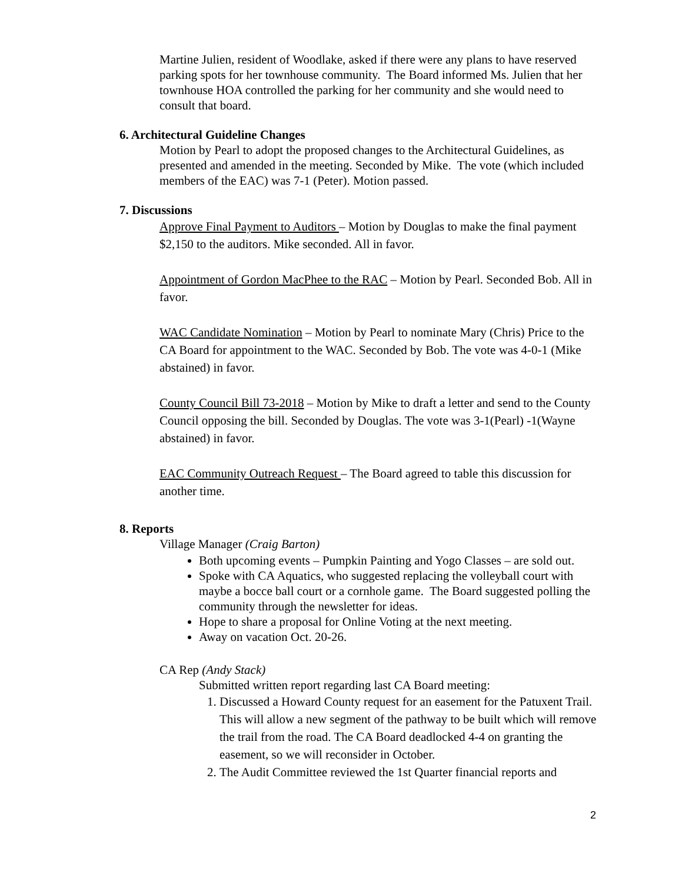Martine Julien, resident of Woodlake, asked if there were any plans to have reserved parking spots for her townhouse community. The Board informed Ms. Julien that her townhouse HOA controlled the parking for her community and she would need to consult that board.
6. Architectural Guideline Changes
Motion by Pearl to adopt the proposed changes to the Architectural Guidelines, as presented and amended in the meeting. Seconded by Mike. The vote (which included members of the EAC) was 7-1 (Peter). Motion passed.
7. Discussions
Approve Final Payment to Auditors – Motion by Douglas to make the final payment $2,150 to the auditors. Mike seconded. All in favor.
Appointment of Gordon MacPhee to the RAC – Motion by Pearl. Seconded Bob. All in favor.
WAC Candidate Nomination – Motion by Pearl to nominate Mary (Chris) Price to the CA Board for appointment to the WAC. Seconded by Bob. The vote was 4-0-1 (Mike abstained) in favor.
County Council Bill 73-2018 – Motion by Mike to draft a letter and send to the County Council opposing the bill. Seconded by Douglas. The vote was 3-1(Pearl) -1(Wayne abstained) in favor.
EAC Community Outreach Request – The Board agreed to table this discussion for another time.
8. Reports
Village Manager (Craig Barton)
Both upcoming events – Pumpkin Painting and Yogo Classes – are sold out.
Spoke with CA Aquatics, who suggested replacing the volleyball court with maybe a bocce ball court or a cornhole game. The Board suggested polling the community through the newsletter for ideas.
Hope to share a proposal for Online Voting at the next meeting.
Away on vacation Oct. 20-26.
CA Rep (Andy Stack)
Submitted written report regarding last CA Board meeting:
1. Discussed a Howard County request for an easement for the Patuxent Trail. This will allow a new segment of the pathway to be built which will remove the trail from the road. The CA Board deadlocked 4-4 on granting the easement, so we will reconsider in October.
2. The Audit Committee reviewed the 1st Quarter financial reports and
2